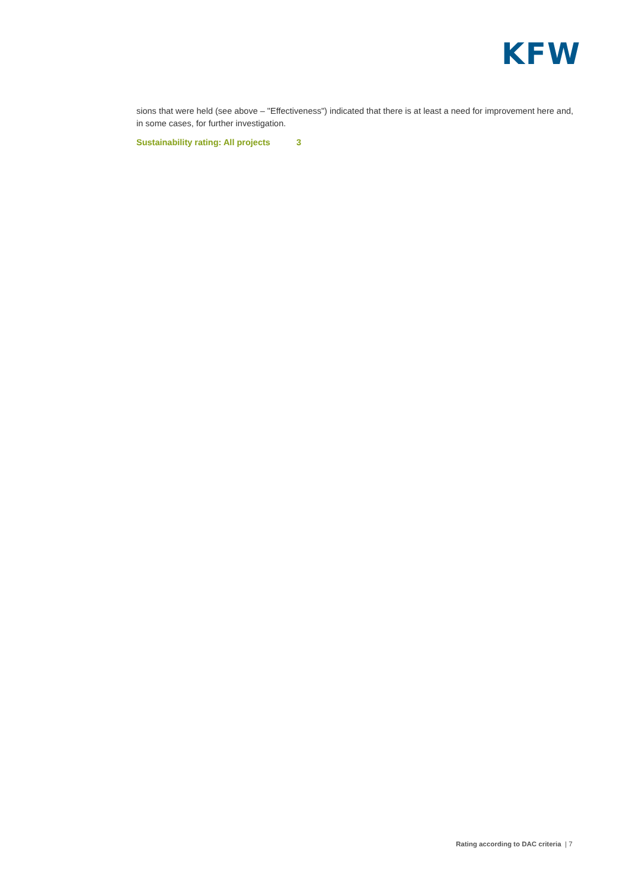KFW
sions that were held (see above – "Effectiveness") indicated that there is at least a need for improvement here and, in some cases, for further investigation.
Sustainability rating: All projects 3
Rating according to DAC criteria | 7